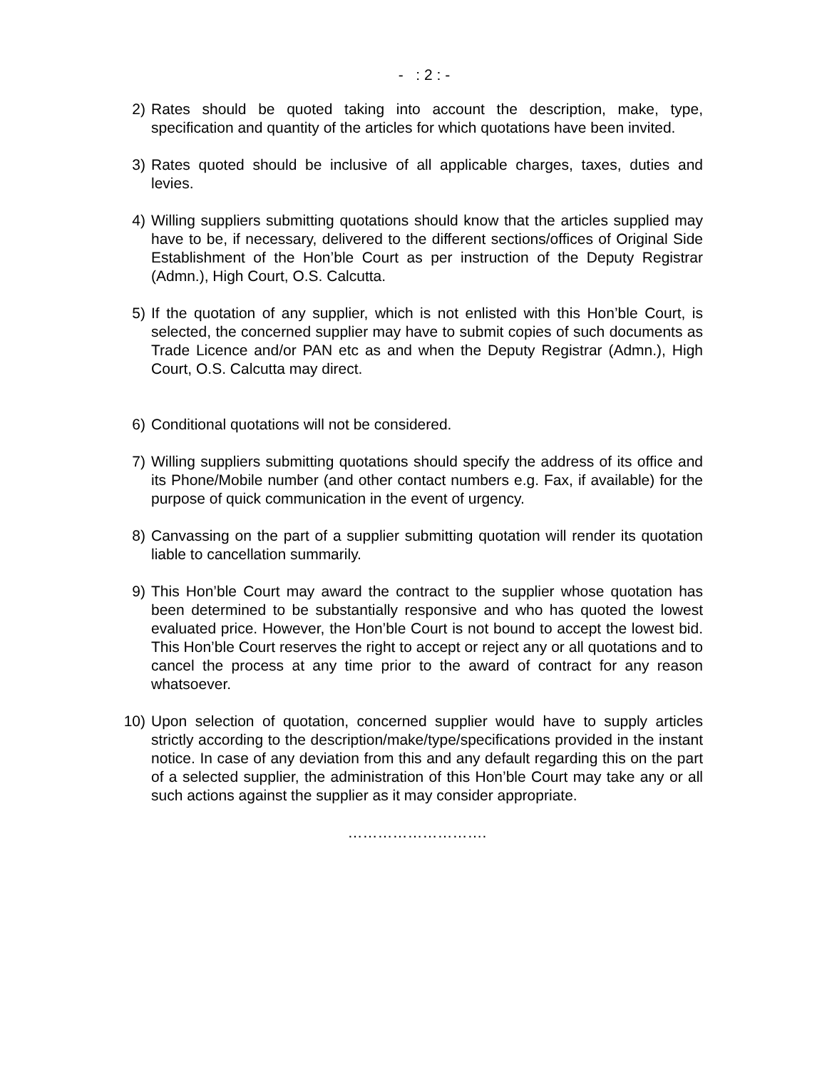- : 2 : -
2) Rates should be quoted taking into account the description, make, type, specification and quantity of the articles for which quotations have been invited.
3) Rates quoted should be inclusive of all applicable charges, taxes, duties and levies.
4) Willing suppliers submitting quotations should know that the articles supplied may have to be, if necessary, delivered to the different sections/offices of Original Side Establishment of the Hon’ble Court as per instruction of the Deputy Registrar (Admn.), High Court, O.S. Calcutta.
5) If the quotation of any supplier, which is not enlisted with this Hon’ble Court, is selected, the concerned supplier may have to submit copies of such documents as Trade Licence and/or PAN etc as and when the Deputy Registrar (Admn.), High Court, O.S. Calcutta may direct.
6) Conditional quotations will not be considered.
7) Willing suppliers submitting quotations should specify the address of its office and its Phone/Mobile number (and other contact numbers e.g. Fax, if available) for the purpose of quick communication in the event of urgency.
8) Canvassing on the part of a supplier submitting quotation will render its quotation liable to cancellation summarily.
9) This Hon’ble Court may award the contract to the supplier whose quotation has been determined to be substantially responsive and who has quoted the lowest evaluated price. However, the Hon’ble Court is not bound to accept the lowest bid. This Hon’ble Court reserves the right to accept or reject any or all quotations and to cancel the process at any time prior to the award of contract for any reason whatsoever.
10) Upon selection of quotation, concerned supplier would have to supply articles strictly according to the description/make/type/specifications provided in the instant notice. In case of any deviation from this and any default regarding this on the part of a selected supplier, the administration of this Hon’ble Court may take any or all such actions against the supplier as it may consider appropriate.
……………………….